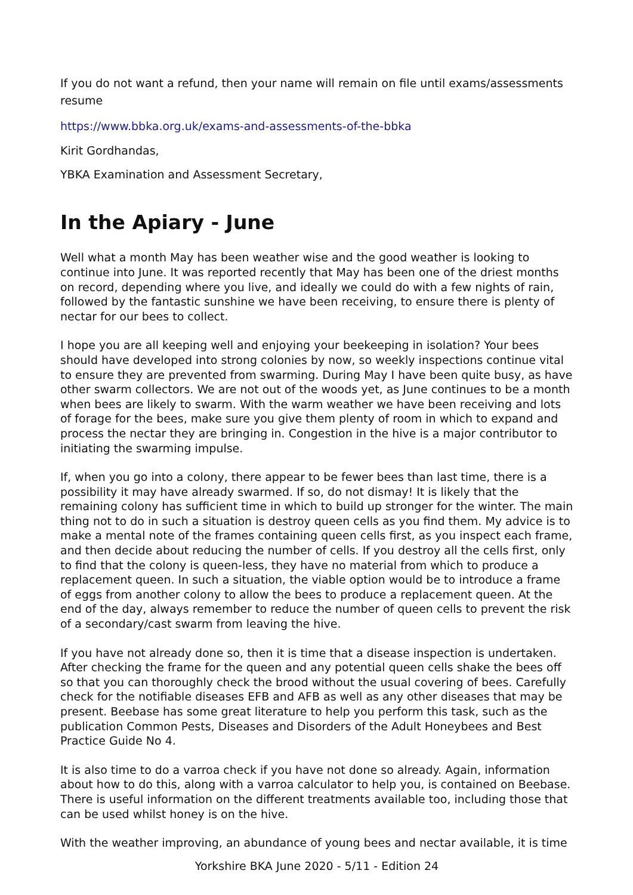If you do not want a refund, then your name will remain on file until exams/assessments resume
https://www.bbka.org.uk/exams-and-assessments-of-the-bbka
Kirit Gordhandas,
YBKA Examination and Assessment Secretary,
In the Apiary - June
Well what a month May has been weather wise and the good weather is looking to continue into June. It was reported recently that May has been one of the driest months on record, depending where you live, and ideally we could do with a few nights of rain, followed by the fantastic sunshine we have been receiving, to ensure there is plenty of nectar for our bees to collect.
I hope you are all keeping well and enjoying your beekeeping in isolation? Your bees should have developed into strong colonies by now, so weekly inspections continue vital to ensure they are prevented from swarming. During May I have been quite busy, as have other swarm collectors. We are not out of the woods yet, as June continues to be a month when bees are likely to swarm. With the warm weather we have been receiving and lots of forage for the bees, make sure you give them plenty of room in which to expand and process the nectar they are bringing in. Congestion in the hive is a major contributor to initiating the swarming impulse.
If, when you go into a colony, there appear to be fewer bees than last time, there is a possibility it may have already swarmed. If so, do not dismay! It is likely that the remaining colony has sufficient time in which to build up stronger for the winter. The main thing not to do in such a situation is destroy queen cells as you find them. My advice is to make a mental note of the frames containing queen cells first, as you inspect each frame, and then decide about reducing the number of cells. If you destroy all the cells first, only to find that the colony is queen-less, they have no material from which to produce a replacement queen. In such a situation, the viable option would be to introduce a frame of eggs from another colony to allow the bees to produce a replacement queen. At the end of the day, always remember to reduce the number of queen cells to prevent the risk of a secondary/cast swarm from leaving the hive.
If you have not already done so, then it is time that a disease inspection is undertaken. After checking the frame for the queen and any potential queen cells shake the bees off so that you can thoroughly check the brood without the usual covering of bees. Carefully check for the notifiable diseases EFB and AFB as well as any other diseases that may be present. Beebase has some great literature to help you perform this task, such as the publication Common Pests, Diseases and Disorders of the Adult Honeybees and Best Practice Guide No 4.
It is also time to do a varroa check if you have not done so already. Again, information about how to do this, along with a varroa calculator to help you, is contained on Beebase. There is useful information on the different treatments available too, including those that can be used whilst honey is on the hive.
With the weather improving, an abundance of young bees and nectar available, it is time
Yorkshire BKA June 2020 - 5/11 - Edition 24